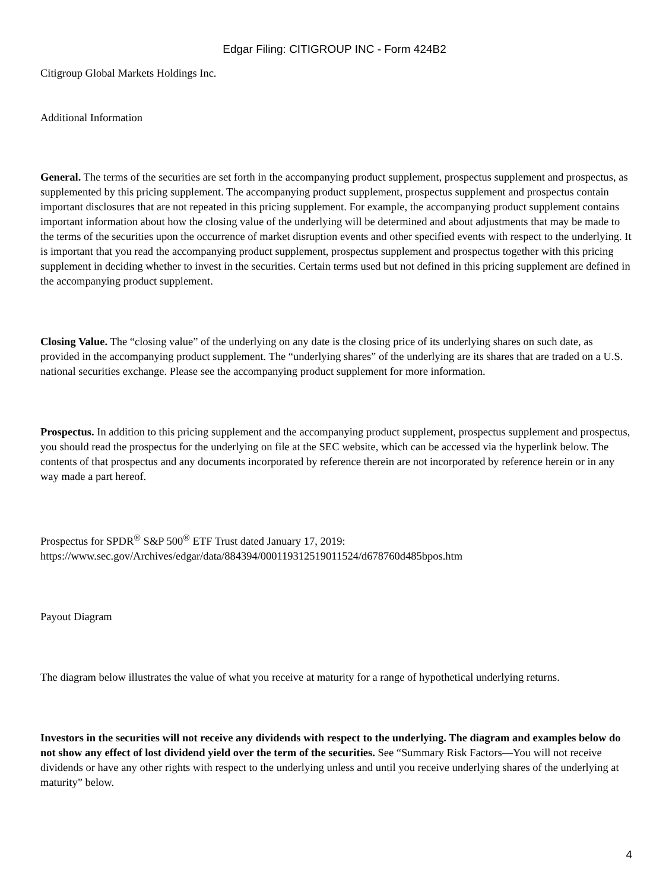Edgar Filing: CITIGROUP INC - Form 424B2
Citigroup Global Markets Holdings Inc.
Additional Information
General. The terms of the securities are set forth in the accompanying product supplement, prospectus supplement and prospectus, as supplemented by this pricing supplement. The accompanying product supplement, prospectus supplement and prospectus contain important disclosures that are not repeated in this pricing supplement. For example, the accompanying product supplement contains important information about how the closing value of the underlying will be determined and about adjustments that may be made to the terms of the securities upon the occurrence of market disruption events and other specified events with respect to the underlying. It is important that you read the accompanying product supplement, prospectus supplement and prospectus together with this pricing supplement in deciding whether to invest in the securities. Certain terms used but not defined in this pricing supplement are defined in the accompanying product supplement.
Closing Value. The “closing value” of the underlying on any date is the closing price of its underlying shares on such date, as provided in the accompanying product supplement. The “underlying shares” of the underlying are its shares that are traded on a U.S. national securities exchange. Please see the accompanying product supplement for more information.
Prospectus. In addition to this pricing supplement and the accompanying product supplement, prospectus supplement and prospectus, you should read the prospectus for the underlying on file at the SEC website, which can be accessed via the hyperlink below. The contents of that prospectus and any documents incorporated by reference therein are not incorporated by reference herein or in any way made a part hereof.
Prospectus for SPDR<sup>®</sup> S&P 500<sup>®</sup> ETF Trust dated January 17, 2019:
https://www.sec.gov/Archives/edgar/data/884394/000119312519011524/d678760d485bpos.htm
Payout Diagram
The diagram below illustrates the value of what you receive at maturity for a range of hypothetical underlying returns.
Investors in the securities will not receive any dividends with respect to the underlying. The diagram and examples below do not show any effect of lost dividend yield over the term of the securities. See “Summary Risk Factors—You will not receive dividends or have any other rights with respect to the underlying unless and until you receive underlying shares of the underlying at maturity” below.
4